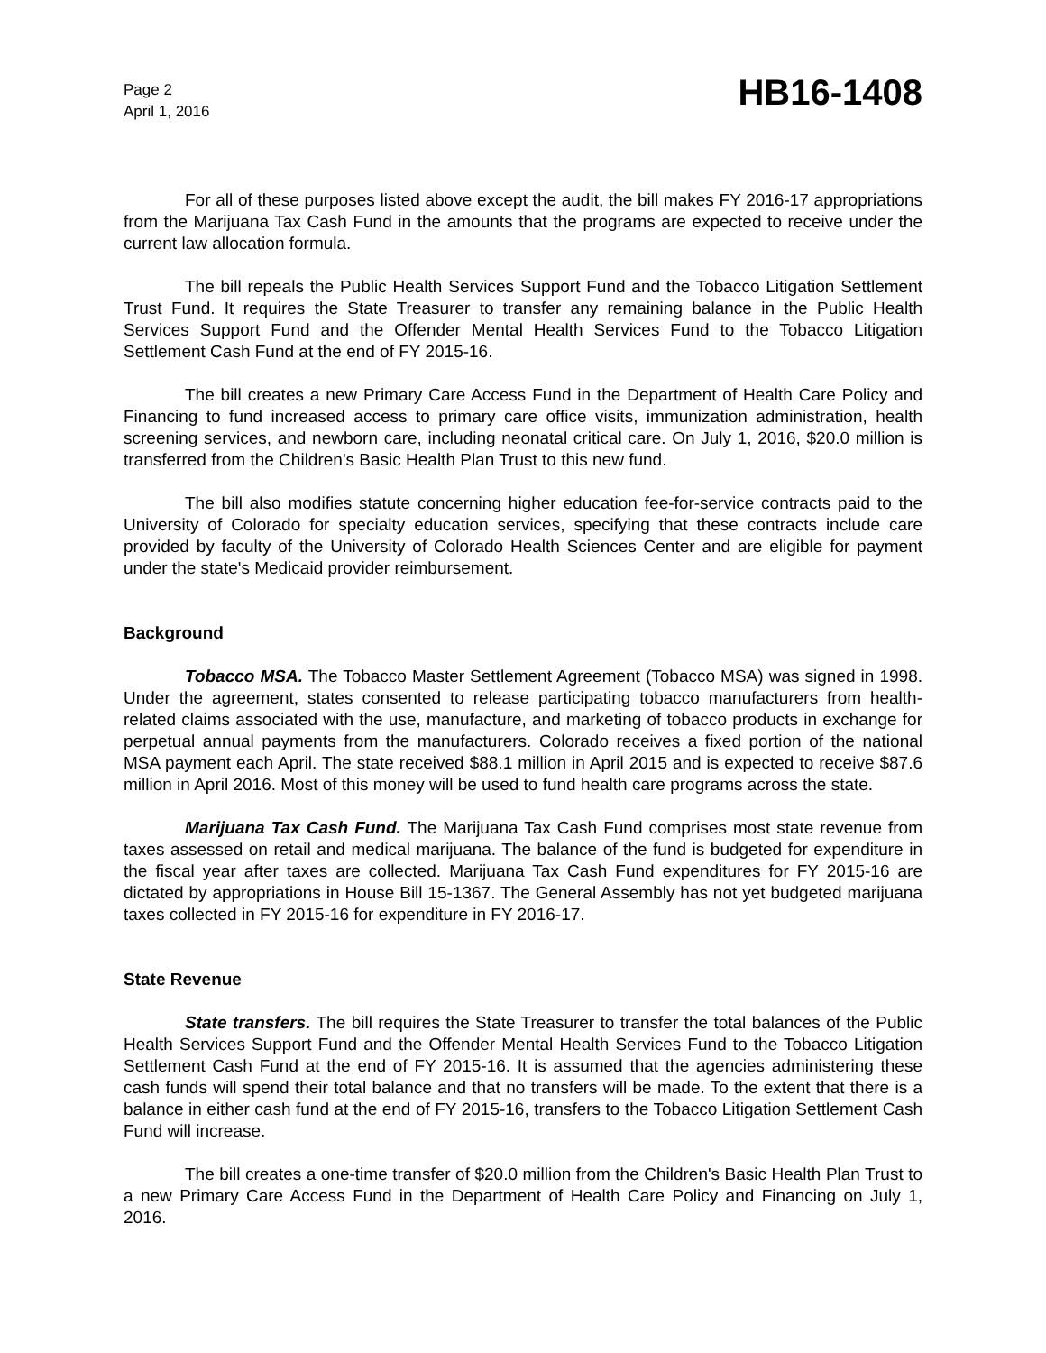Page 2
April 1, 2016
HB16-1408
For all of these purposes listed above except the audit, the bill makes FY 2016-17 appropriations from the Marijuana Tax Cash Fund in the amounts that the programs are expected to receive under the current law allocation formula.
The bill repeals the Public Health Services Support Fund and the Tobacco Litigation Settlement Trust Fund. It requires the State Treasurer to transfer any remaining balance in the Public Health Services Support Fund and the Offender Mental Health Services Fund to the Tobacco Litigation Settlement Cash Fund at the end of FY 2015-16.
The bill creates a new Primary Care Access Fund in the Department of Health Care Policy and Financing to fund increased access to primary care office visits, immunization administration, health screening services, and newborn care, including neonatal critical care. On July 1, 2016, $20.0 million is transferred from the Children's Basic Health Plan Trust to this new fund.
The bill also modifies statute concerning higher education fee-for-service contracts paid to the University of Colorado for specialty education services, specifying that these contracts include care provided by faculty of the University of Colorado Health Sciences Center and are eligible for payment under the state's Medicaid provider reimbursement.
Background
Tobacco MSA. The Tobacco Master Settlement Agreement (Tobacco MSA) was signed in 1998. Under the agreement, states consented to release participating tobacco manufacturers from health-related claims associated with the use, manufacture, and marketing of tobacco products in exchange for perpetual annual payments from the manufacturers. Colorado receives a fixed portion of the national MSA payment each April. The state received $88.1 million in April 2015 and is expected to receive $87.6 million in April 2016. Most of this money will be used to fund health care programs across the state.
Marijuana Tax Cash Fund. The Marijuana Tax Cash Fund comprises most state revenue from taxes assessed on retail and medical marijuana. The balance of the fund is budgeted for expenditure in the fiscal year after taxes are collected. Marijuana Tax Cash Fund expenditures for FY 2015-16 are dictated by appropriations in House Bill 15-1367. The General Assembly has not yet budgeted marijuana taxes collected in FY 2015-16 for expenditure in FY 2016-17.
State Revenue
State transfers. The bill requires the State Treasurer to transfer the total balances of the Public Health Services Support Fund and the Offender Mental Health Services Fund to the Tobacco Litigation Settlement Cash Fund at the end of FY 2015-16. It is assumed that the agencies administering these cash funds will spend their total balance and that no transfers will be made. To the extent that there is a balance in either cash fund at the end of FY 2015-16, transfers to the Tobacco Litigation Settlement Cash Fund will increase.
The bill creates a one-time transfer of $20.0 million from the Children's Basic Health Plan Trust to a new Primary Care Access Fund in the Department of Health Care Policy and Financing on July 1, 2016.